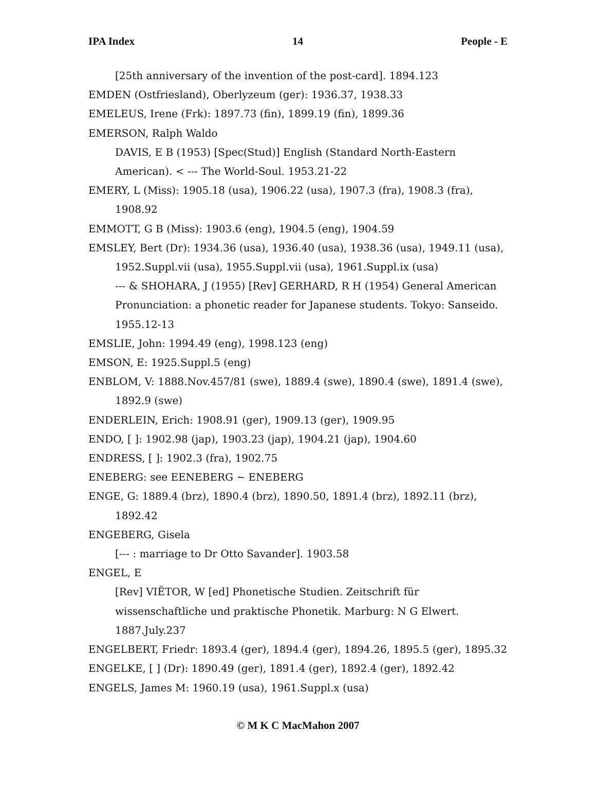IPA Index 14 People - E
[25th anniversary of the invention of the post-card]. 1894.123
EMDEN (Ostfriesland), Oberlyzeum (ger): 1936.37, 1938.33
EMELEUS, Irene (Frk): 1897.73 (fin), 1899.19 (fin), 1899.36
EMERSON, Ralph Waldo
DAVIS, E B (1953) [Spec(Stud)] English (Standard North-Eastern American). < --- The World-Soul. 1953.21-22
EMERY, L (Miss): 1905.18 (usa), 1906.22 (usa), 1907.3 (fra), 1908.3 (fra), 1908.92
EMMOTT, G B (Miss): 1903.6 (eng), 1904.5 (eng), 1904.59
EMSLEY, Bert (Dr): 1934.36 (usa), 1936.40 (usa), 1938.36 (usa), 1949.11 (usa), 1952.Suppl.vii (usa), 1955.Suppl.vii (usa), 1961.Suppl.ix (usa)
--- & SHOHARA, J (1955) [Rev] GERHARD, R H (1954) General American Pronunciation: a phonetic reader for Japanese students. Tokyo: Sanseido. 1955.12-13
EMSLIE, John: 1994.49 (eng), 1998.123 (eng)
EMSON, E: 1925.Suppl.5 (eng)
ENBLOM, V: 1888.Nov.457/81 (swe), 1889.4 (swe), 1890.4 (swe), 1891.4 (swe), 1892.9 (swe)
ENDERLEIN, Erich: 1908.91 (ger), 1909.13 (ger), 1909.95
ENDO, [ ]: 1902.98 (jap), 1903.23 (jap), 1904.21 (jap), 1904.60
ENDRESS, [ ]: 1902.3 (fra), 1902.75
ENEBERG: see EENEBERG ~ ENEBERG
ENGE, G: 1889.4 (brz), 1890.4 (brz), 1890.50, 1891.4 (brz), 1892.11 (brz), 1892.42
ENGEBERG, Gisela
[--- : marriage to Dr Otto Savander]. 1903.58
ENGEL, E
[Rev] VIËTOR, W [ed] Phonetische Studien. Zeitschrift für wissenschaftliche und praktische Phonetik. Marburg: N G Elwert. 1887.July.237
ENGELBERT, Friedr: 1893.4 (ger), 1894.4 (ger), 1894.26, 1895.5 (ger), 1895.32
ENGELKE, [ ] (Dr): 1890.49 (ger), 1891.4 (ger), 1892.4 (ger), 1892.42
ENGELS, James M: 1960.19 (usa), 1961.Suppl.x (usa)
© M K C MacMahon 2007